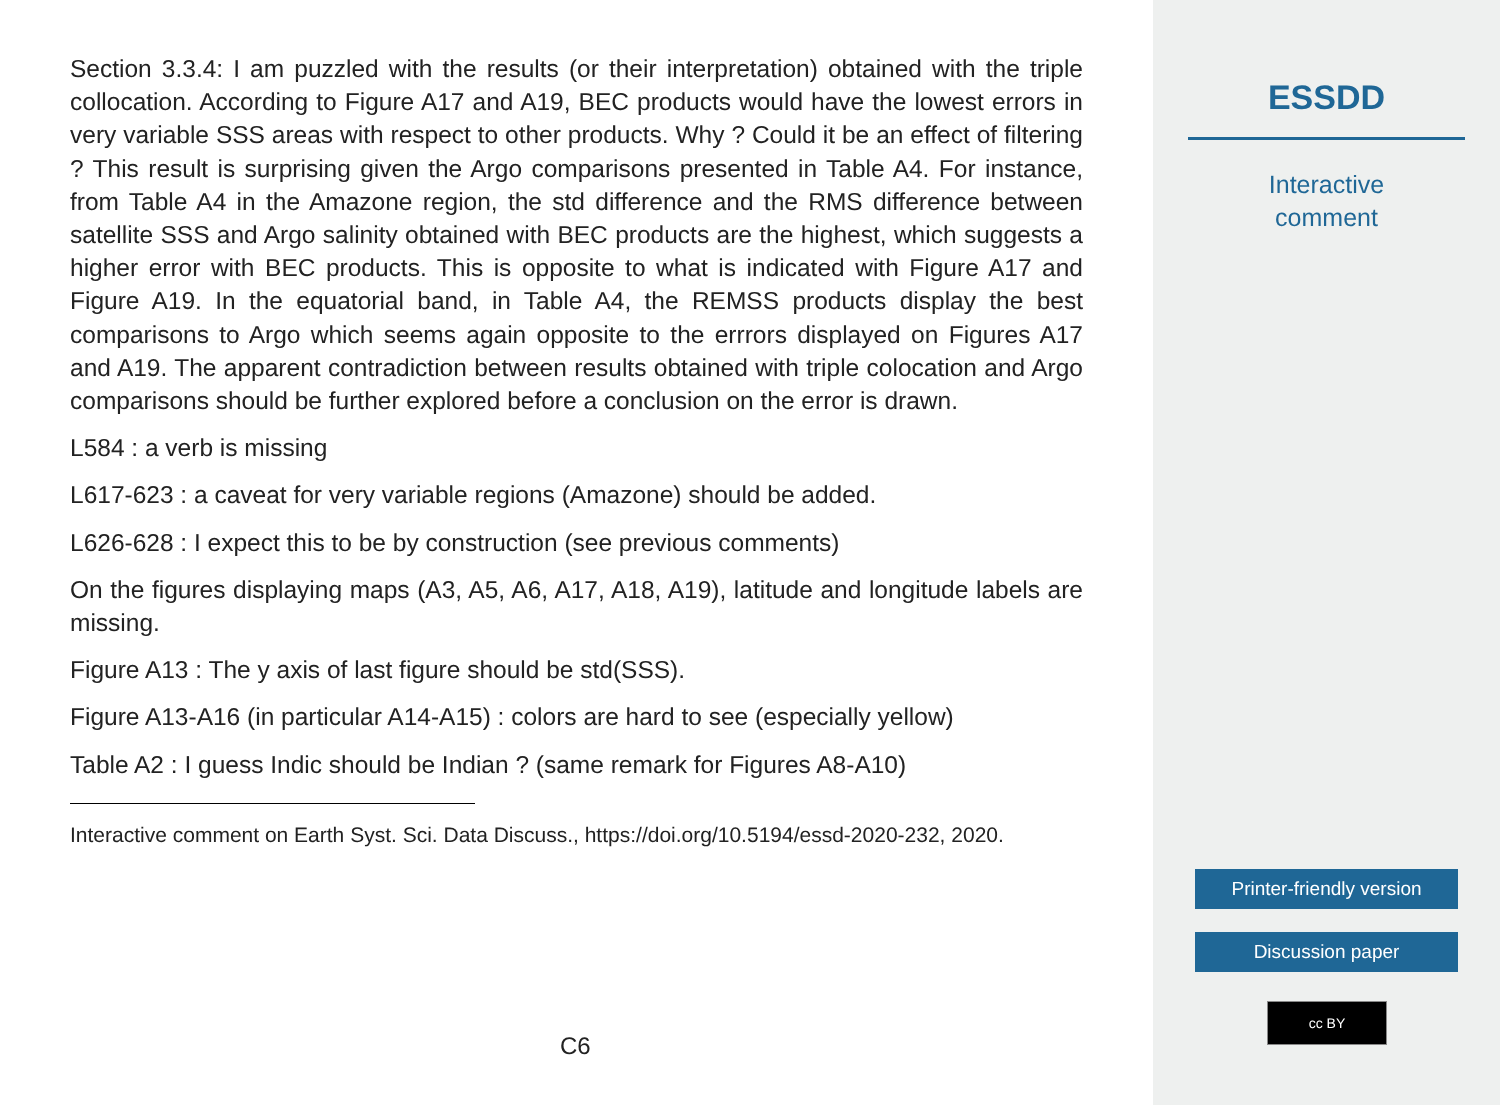Section 3.3.4: I am puzzled with the results (or their interpretation) obtained with the triple collocation. According to Figure A17 and A19, BEC products would have the lowest errors in very variable SSS areas with respect to other products. Why ? Could it be an effect of filtering ? This result is surprising given the Argo comparisons presented in Table A4. For instance, from Table A4 in the Amazone region, the std difference and the RMS difference between satellite SSS and Argo salinity obtained with BEC products are the highest, which suggests a higher error with BEC products. This is opposite to what is indicated with Figure A17 and Figure A19. In the equatorial band, in Table A4, the REMSS products display the best comparisons to Argo which seems again opposite to the errrors displayed on Figures A17 and A19. The apparent contradiction between results obtained with triple colocation and Argo comparisons should be further explored before a conclusion on the error is drawn.
L584 : a verb is missing
L617-623 : a caveat for very variable regions (Amazone) should be added.
L626-628 : I expect this to be by construction (see previous comments)
On the figures displaying maps (A3, A5, A6, A17, A18, A19), latitude and longitude labels are missing.
Figure A13 : The y axis of last figure should be std(SSS).
Figure A13-A16 (in particular A14-A15) : colors are hard to see (especially yellow)
Table A2 : I guess Indic should be Indian ? (same remark for Figures A8-A10)
Interactive comment on Earth Syst. Sci. Data Discuss., https://doi.org/10.5194/essd-2020-232, 2020.
C6
ESSDD
Interactive
comment
Printer-friendly version
Discussion paper
cc BY